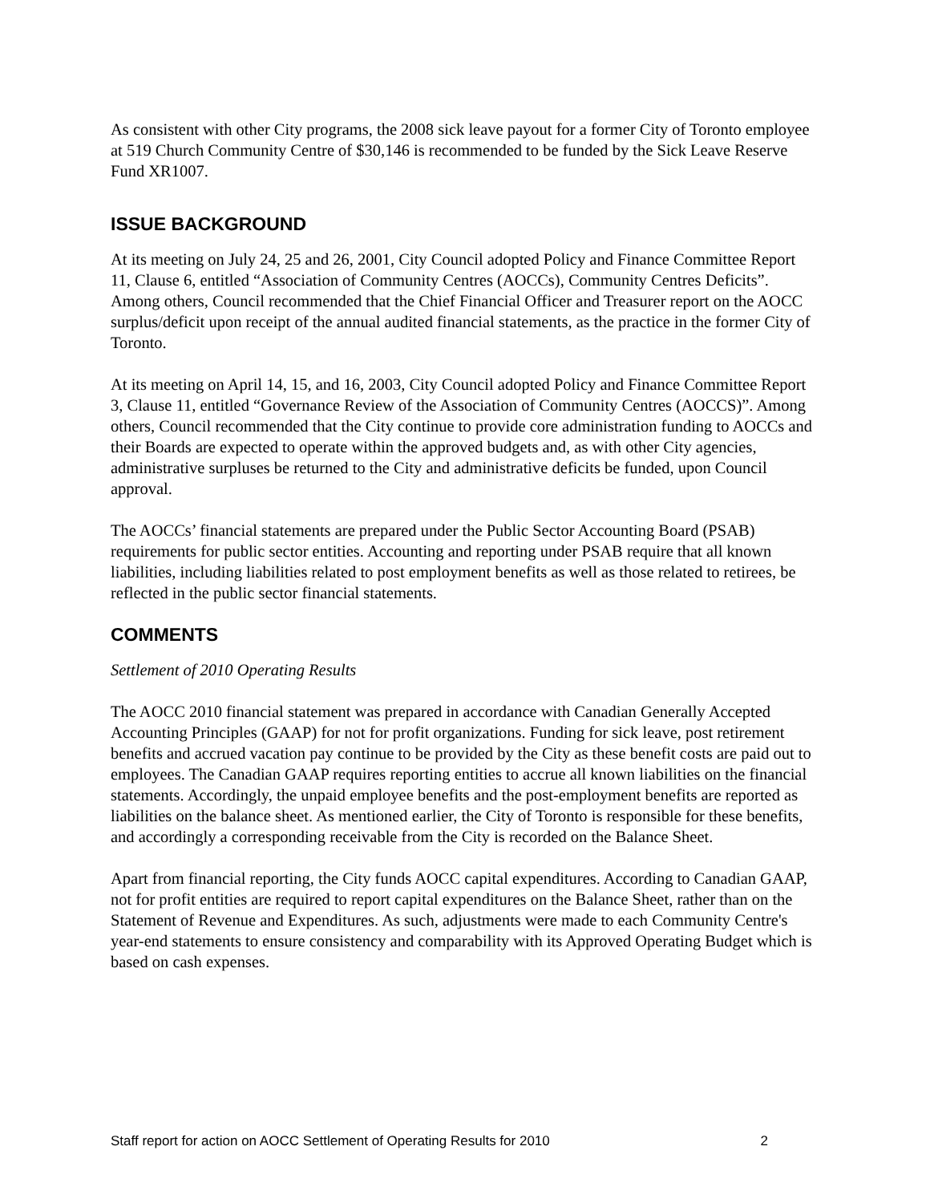As consistent with other City programs, the 2008 sick leave payout for a former City of Toronto employee at 519 Church Community Centre of $30,146 is recommended to be funded by the Sick Leave Reserve Fund XR1007.
ISSUE BACKGROUND
At its meeting on July 24, 25 and 26, 2001, City Council adopted Policy and Finance Committee Report 11, Clause 6, entitled “Association of Community Centres (AOCCs), Community Centres Deficits”. Among others, Council recommended that the Chief Financial Officer and Treasurer report on the AOCC surplus/deficit upon receipt of the annual audited financial statements, as the practice in the former City of Toronto.
At its meeting on April 14, 15, and 16, 2003, City Council adopted Policy and Finance Committee Report 3, Clause 11, entitled “Governance Review of the Association of Community Centres (AOCCS)”. Among others, Council recommended that the City continue to provide core administration funding to AOCCs and their Boards are expected to operate within the approved budgets and, as with other City agencies, administrative surpluses be returned to the City and administrative deficits be funded, upon Council approval.
The AOCCs’ financial statements are prepared under the Public Sector Accounting Board (PSAB) requirements for public sector entities. Accounting and reporting under PSAB require that all known liabilities, including liabilities related to post employment benefits as well as those related to retirees, be reflected in the public sector financial statements.
COMMENTS
Settlement of 2010 Operating Results
The AOCC 2010 financial statement was prepared in accordance with Canadian Generally Accepted Accounting Principles (GAAP) for not for profit organizations. Funding for sick leave, post retirement benefits and accrued vacation pay continue to be provided by the City as these benefit costs are paid out to employees. The Canadian GAAP requires reporting entities to accrue all known liabilities on the financial statements. Accordingly, the unpaid employee benefits and the post-employment benefits are reported as liabilities on the balance sheet. As mentioned earlier, the City of Toronto is responsible for these benefits, and accordingly a corresponding receivable from the City is recorded on the Balance Sheet.
Apart from financial reporting, the City funds AOCC capital expenditures. According to Canadian GAAP, not for profit entities are required to report capital expenditures on the Balance Sheet, rather than on the Statement of Revenue and Expenditures. As such, adjustments were made to each Community Centre's year-end statements to ensure consistency and comparability with its Approved Operating Budget which is based on cash expenses.
Staff report for action on AOCC Settlement of Operating Results for 2010 2